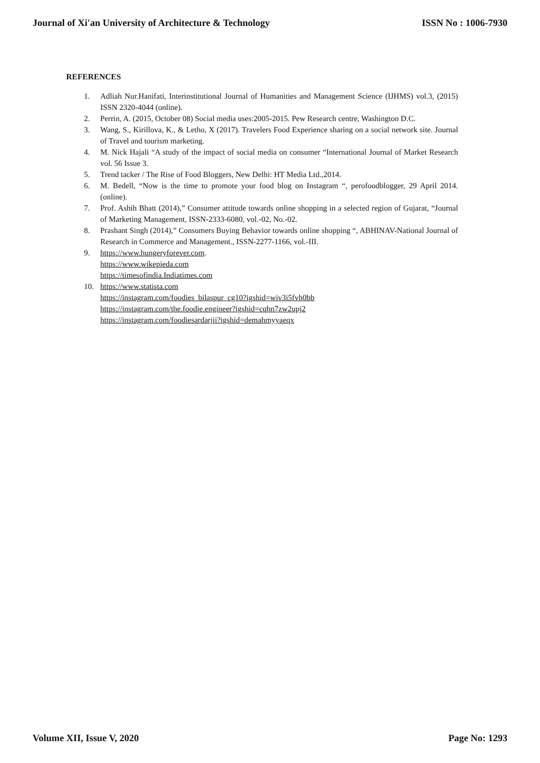Journal of Xi'an University of Architecture & Technology ISSN No : 1006-7930
REFERENCES
1. Adliah Nur.Hanifati, Interinstitutional Journal of Humanities and Management Science (IJHMS) vol.3, (2015) ISSN 2320-4044 (online).
2. Perrin, A. (2015, October 08) Social media uses:2005-2015. Pew Research centre, Washington D.C.
3. Wang, S., Kirillova, K., & Letho, X (2017). Travelers Food Experience sharing on a social network site. Journal of Travel and tourism marketing.
4. M. Nick Hajali “A study of the impact of social media on consumer “International Journal of Market Research vol. 56 Issue 3.
5. Trend tacker / The Rise of Food Bloggers, New Delhi: HT Media Ltd.,2014.
6. M. Bedell, “Now is the time to promote your food blog on Instagram “, perofoodblogger, 29 April 2014. (online).
7. Prof. Ashih Bhatt (2014),” Consumer attitude towards online shopping in a selected region of Gujarat, “Journal of Marketing Management, ISSN-2333-6080, vol.-02, No.-02.
8. Prashant Singh (2014),” Consumers Buying Behavior towards online shopping “, ABHINAV-National Journal of Research in Commerce and Management., ISSN-2277-1166, vol.-III.
9. https://www.hungeryforever.com.
https://www.wikepieda.com
https://timesofindia.Indiatimes.com
10. https://www.statista.com
https://instagram.com/foodies_bilaspur_cg10?igshid=wiv3i5fvh0bb
https://instagram.com/the.foodie.engineer?igshid=cqhn7zw2upj2
https://instagram.com/foodiesardarjii?igshid=demahmyyaeqx
Volume XII, Issue V, 2020 Page No: 1293